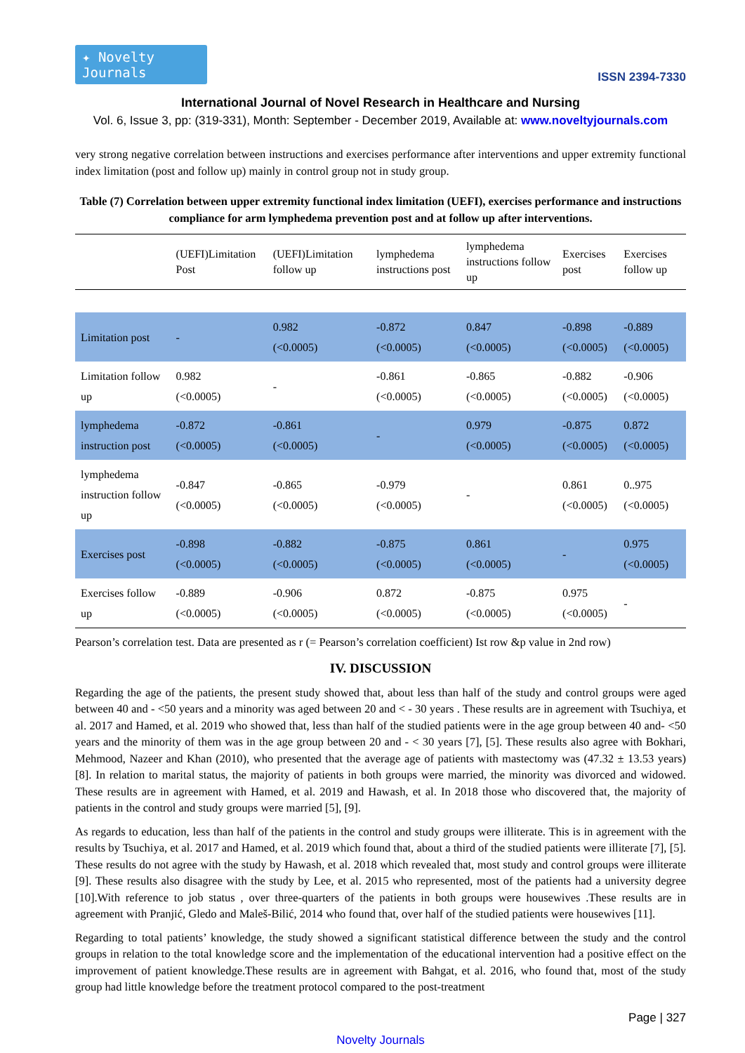✦ Novelty Journals
ISSN 2394-7330
International Journal of Novel Research in Healthcare and Nursing
Vol. 6, Issue 3, pp: (319-331), Month: September - December 2019, Available at: www.noveltyjournals.com
very strong negative correlation between instructions and exercises performance after interventions and upper extremity functional index limitation (post and follow up) mainly in control group not in study group.
Table (7) Correlation between upper extremity functional index limitation (UEFI), exercises performance and instructions compliance for arm lymphedema prevention post and at follow up after interventions.
| | (UEFI)Limitation Post | (UEFI)Limitation follow up | lymphedema instructions post | lymphedema instructions follow up | Exercises post | Exercises follow up |
| --- | --- | --- | --- | --- | --- | --- |
| Limitation post | - | 0.982 (<0.0005) | -0.872 (<0.0005) | 0.847 (<0.0005) | -0.898 (<0.0005) | -0.889 (<0.0005) |
| Limitation follow up | 0.982 (<0.0005) | - | -0.861 (<0.0005) | -0.865 (<0.0005) | -0.882 (<0.0005) | -0.906 (<0.0005) |
| lymphedema instruction post | -0.872 (<0.0005) | -0.861 (<0.0005) | - | 0.979 (<0.0005) | -0.875 (<0.0005) | 0.872 (<0.0005) |
| lymphedema instruction follow up | -0.847 (<0.0005) | -0.865 (<0.0005) | -0.979 (<0.0005) | - | 0.861 (<0.0005) | 0..975 (<0.0005) |
| Exercises post | -0.898 (<0.0005) | -0.882 (<0.0005) | -0.875 (<0.0005) | 0.861 (<0.0005) | - | 0.975 (<0.0005) |
| Exercises follow up | -0.889 (<0.0005) | -0.906 (<0.0005) | 0.872 (<0.0005) | -0.875 (<0.0005) | 0.975 (<0.0005) | - |
Pearson’s correlation test. Data are presented as r (= Pearson’s correlation coefficient) Ist row &p value in 2nd row)
IV. DISCUSSION
Regarding the age of the patients, the present study showed that, about less than half of the study and control groups were aged between 40 and - <50 years and a minority was aged between 20 and < - 30 years . These results are in agreement with Tsuchiya, et al. 2017 and Hamed, et al. 2019 who showed that, less than half of the studied patients were in the age group between 40 and- <50 years and the minority of them was in the age group between 20 and - < 30 years [7], [5]. These results also agree with Bokhari, Mehmood, Nazeer and Khan (2010), who presented that the average age of patients with mastectomy was (47.32 ± 13.53 years) [8]. In relation to marital status, the majority of patients in both groups were married, the minority was divorced and widowed. These results are in agreement with Hamed, et al. 2019 and Hawash, et al. In 2018 those who discovered that, the majority of patients in the control and study groups were married [5], [9].
As regards to education, less than half of the patients in the control and study groups were illiterate. This is in agreement with the results by Tsuchiya, et al. 2017 and Hamed, et al. 2019 which found that, about a third of the studied patients were illiterate [7], [5]. These results do not agree with the study by Hawash, et al. 2018 which revealed that, most study and control groups were illiterate [9]. These results also disagree with the study by Lee, et al. 2015 who represented, most of the patients had a university degree [10].With reference to job status , over three-quarters of the patients in both groups were housewives .These results are in agreement with Pranjić, Gledo and Maleš-Bilić, 2014 who found that, over half of the studied patients were housewives [11].
Regarding to total patients’ knowledge, the study showed a significant statistical difference between the study and the control groups in relation to the total knowledge score and the implementation of the educational intervention had a positive effect on the improvement of patient knowledge.These results are in agreement with Bahgat, et al. 2016, who found that, most of the study group had little knowledge before the treatment protocol compared to the post-treatment
Page | 327
Novelty Journals